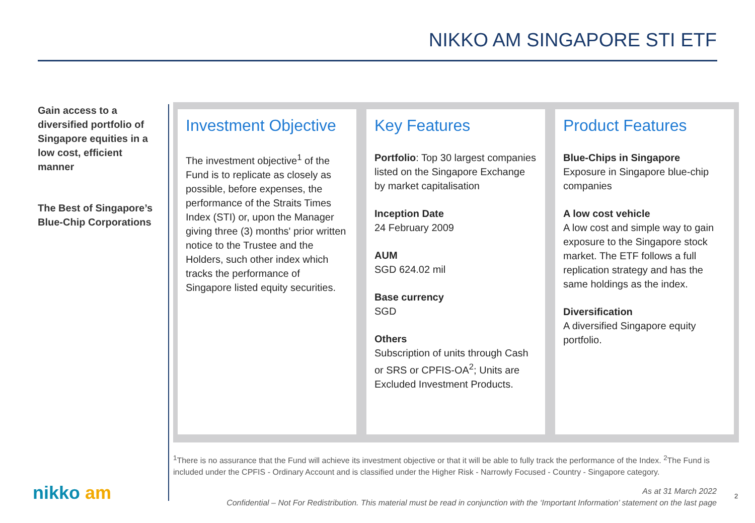NIKKO AM SINGAPORE STI ETF
Gain access to a diversified portfolio of Singapore equities in a low cost, efficient manner
The Best of Singapore’s Blue-Chip Corporations
Investment Objective
The investment objective<sup>1</sup> of the Fund is to replicate as closely as possible, before expenses, the performance of the Straits Times Index (STI) or, upon the Manager giving three (3) months' prior written notice to the Trustee and the Holders, such other index which tracks the performance of Singapore listed equity securities.
Key Features
Portfolio: Top 30 largest companies listed on the Singapore Exchange by market capitalisation
Inception Date
24 February 2009
AUM
SGD 624.02 mil
Base currency
SGD
Others
Subscription of units through Cash or SRS or CPFIS-OA<sup>2</sup>; Units are Excluded Investment Products.
Product Features
Blue-Chips in Singapore
Exposure in Singapore blue-chip companies
A low cost vehicle
A low cost and simple way to gain exposure to the Singapore stock market. The ETF follows a full replication strategy and has the same holdings as the index.
Diversification
A diversified Singapore equity portfolio.
<sup>1</sup> There is no assurance that the Fund will achieve its investment objective or that it will be able to fully track the performance of the Index. <sup>2</sup>The Fund is included under the CPFIS - Ordinary Account and is classified under the Higher Risk - Narrowly Focused - Country - Singapore category.
nikko am
As at 31 March 2022
Confidential – Not For Redistribution. This material must be read in conjunction with the ‘Important Information’ statement on the last page
2